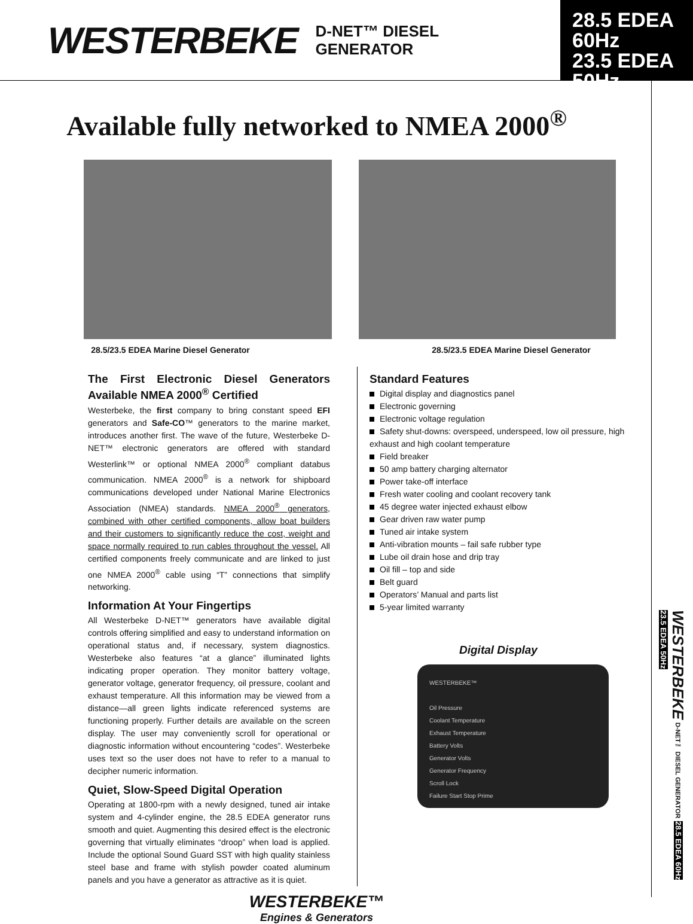WESTERBEKE
D-NET™ DIESEL
GENERATOR
28.5 EDEA 60Hz
23.5 EDEA 50Hz
Available fully networked to NMEA 2000<sup>®</sup>
28.5/23.5 EDEA Marine Diesel Generator 28.5/23.5 EDEA Marine Diesel Generator
The First Electronic Diesel Generators Available NMEA 2000<sup>®</sup> Certified
Westerbeke, the first company to bring constant speed EFI generators and Safe-CO™ generators to the marine market, introduces another first. The wave of the future, Westerbeke D-NET™ electronic generators are offered with standard Westerlink™ or optional NMEA 2000<sup>®</sup> compliant databus communication. NMEA 2000<sup>®</sup> is a network for shipboard communications developed under National Marine Electronics Association (NMEA) standards. NMEA 2000<sup>®</sup> generators, combined with other certified components, allow boat builders and their customers to significantly reduce the cost, weight and space normally required to run cables throughout the vessel. All certified components freely communicate and are linked to just one NMEA 2000<sup>®</sup> cable using “T” connections that simplify networking.
Information At Your Fingertips
All Westerbeke D-NET™ generators have available digital controls offering simplified and easy to understand information on operational status and, if necessary, system diagnostics. Westerbeke also features “at a glance” illuminated lights indicating proper operation. They monitor battery voltage, generator voltage, generator frequency, oil pressure, coolant and exhaust temperature. All this information may be viewed from a distance—all green lights indicate referenced systems are functioning properly. Further details are available on the screen display. The user may conveniently scroll for operational or diagnostic information without encountering “codes”. Westerbeke uses text so the user does not have to refer to a manual to decipher numeric information.
Quiet, Slow-Speed Digital Operation
Operating at 1800-rpm with a newly designed, tuned air intake system and 4-cylinder engine, the 28.5 EDEA generator runs smooth and quiet. Augmenting this desired effect is the electronic governing that virtually eliminates “droop” when load is applied. Include the optional Sound Guard SST with high quality stainless steel base and frame with stylish powder coated aluminum panels and you have a generator as attractive as it is quiet.
Standard Features
Digital display and diagnostics panel
Electronic governing
Electronic voltage regulation
Safety shut-downs: overspeed, underspeed, low oil pressure, high exhaust and high coolant temperature
Field breaker
50 amp battery charging alternator
Power take-off interface
Fresh water cooling and coolant recovery tank
45 degree water injected exhaust elbow
Gear driven raw water pump
Tuned air intake system
Anti-vibration mounts – fail safe rubber type
Lube oil drain hose and drip tray
Oil fill – top and side
Belt guard
Operators’ Manual and parts list
5-year limited warranty
Digital Display
WESTERBEKE™
Oil Pressure
Coolant Temperature
Exhaust Temperature
Battery Volts
Generator Volts
Generator Frequency
Scroll Lock
Failure Start Stop Prime
WESTERBEKE™
Engines & Generators
WESTERBEKE D-NET™ DIESEL GENERATOR 28.5 EDEA 60Hz 23.5 EDEA 50Hz